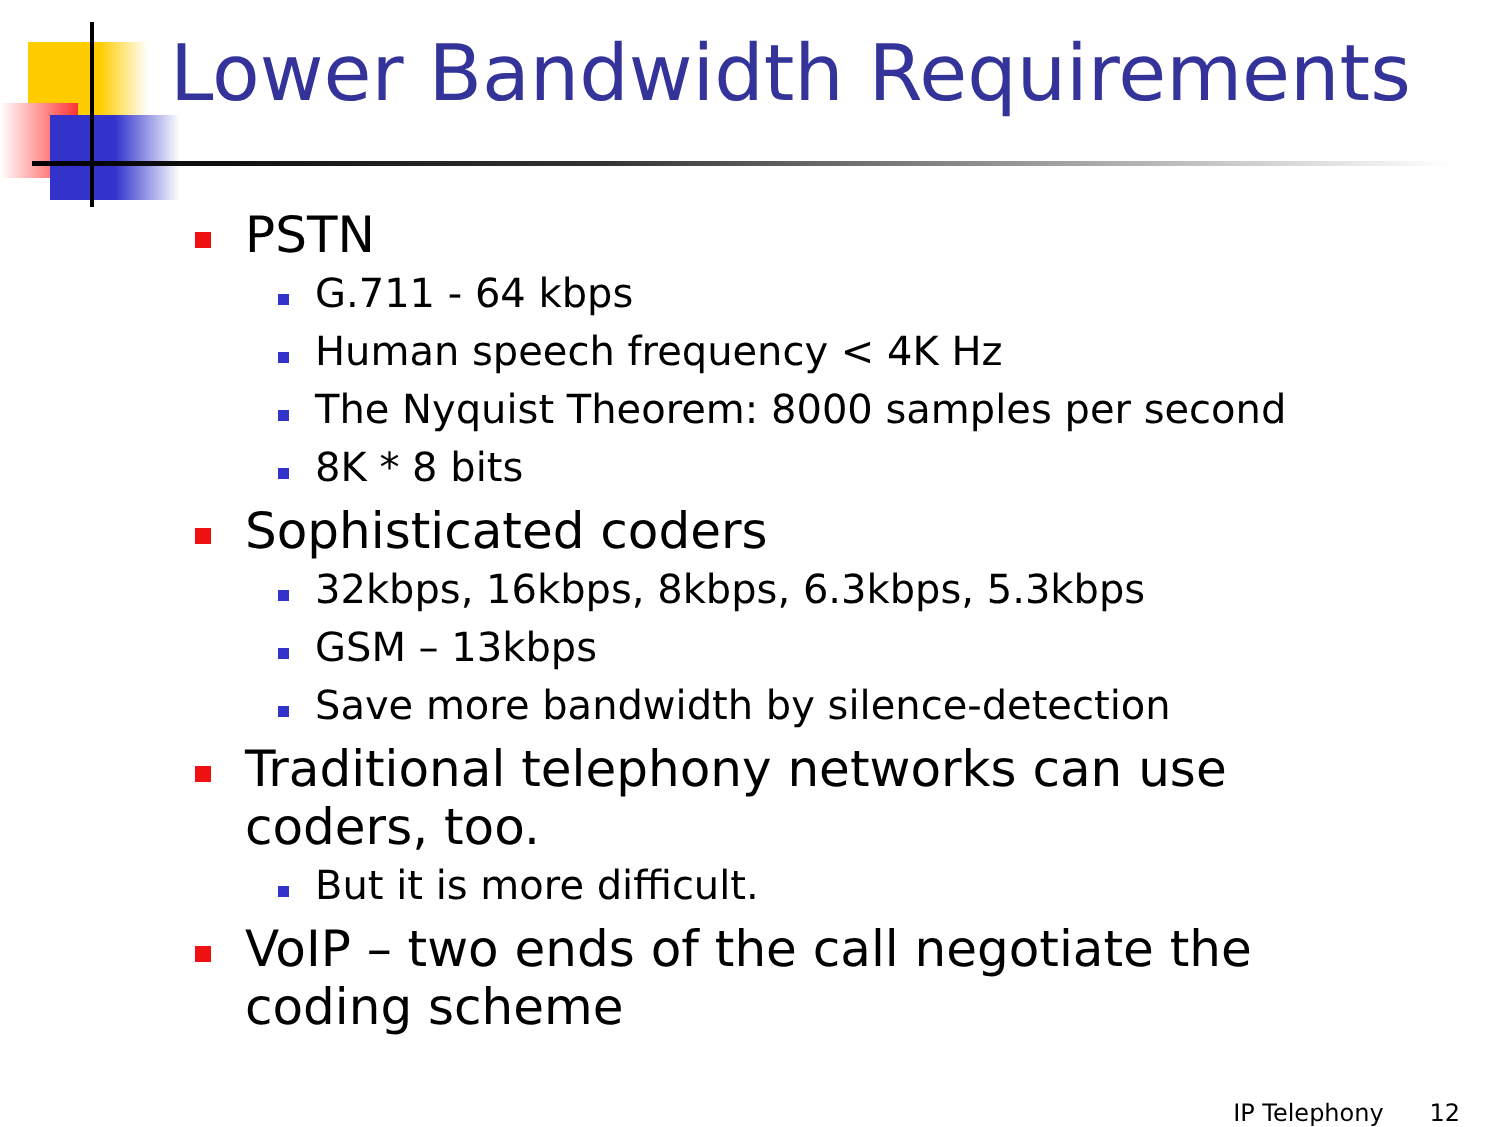Lower Bandwidth Requirements
PSTN
G.711 - 64 kbps
Human speech frequency < 4K Hz
The Nyquist Theorem: 8000 samples per second
8K * 8 bits
Sophisticated coders
32kbps, 16kbps, 8kbps, 6.3kbps, 5.3kbps
GSM – 13kbps
Save more bandwidth by silence-detection
Traditional telephony networks can use coders, too.
But it is more difficult.
VoIP – two ends of the call negotiate the coding scheme
IP Telephony 12